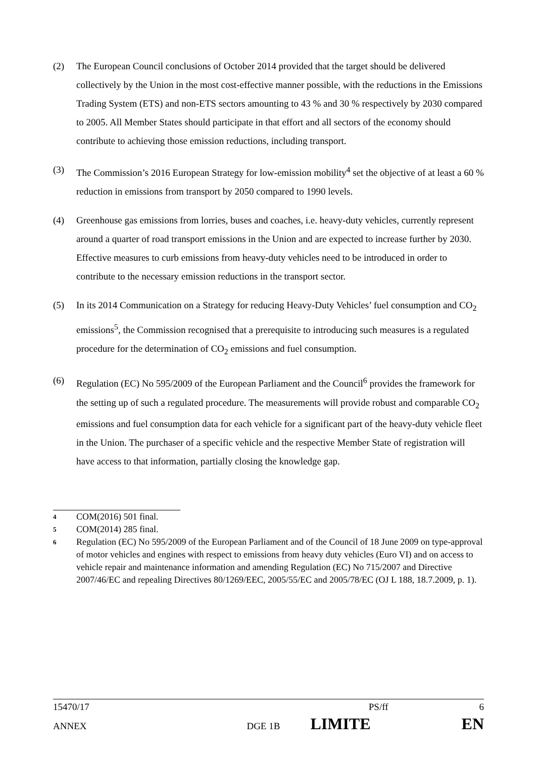(2) The European Council conclusions of October 2014 provided that the target should be delivered collectively by the Union in the most cost-effective manner possible, with the reductions in the Emissions Trading System (ETS) and non-ETS sectors amounting to 43 % and 30 % respectively by 2030 compared to 2005. All Member States should participate in that effort and all sectors of the economy should contribute to achieving those emission reductions, including transport.
(3) The Commission’s 2016 European Strategy for low-emission mobility<sup>4</sup> set the objective of at least a 60 % reduction in emissions from transport by 2050 compared to 1990 levels.
(4) Greenhouse gas emissions from lorries, buses and coaches, i.e. heavy-duty vehicles, currently represent around a quarter of road transport emissions in the Union and are expected to increase further by 2030. Effective measures to curb emissions from heavy-duty vehicles need to be introduced in order to contribute to the necessary emission reductions in the transport sector.
(5) In its 2014 Communication on a Strategy for reducing Heavy-Duty Vehicles’ fuel consumption and CO<sub>2</sub> emissions<sup>5</sup>, the Commission recognised that a prerequisite to introducing such measures is a regulated procedure for the determination of CO<sub>2</sub> emissions and fuel consumption.
(6) Regulation (EC) No 595/2009 of the European Parliament and the Council<sup>6</sup> provides the framework for the setting up of such a regulated procedure. The measurements will provide robust and comparable CO<sub>2</sub> emissions and fuel consumption data for each vehicle for a significant part of the heavy-duty vehicle fleet in the Union. The purchaser of a specific vehicle and the respective Member State of registration will have access to that information, partially closing the knowledge gap.
4
COM(2016) 501 final.
5
COM(2014) 285 final.
6
Regulation (EC) No 595/2009 of the European Parliament and of the Council of 18 June 2009 on type-approval of motor vehicles and engines with respect to emissions from heavy duty vehicles (Euro VI) and on access to vehicle repair and maintenance information and amending Regulation (EC) No 715/2007 and Directive 2007/46/EC and repealing Directives 80/1269/EEC, 2005/55/EC and 2005/78/EC (OJ L 188, 18.7.2009, p. 1).
15470/17 PS/ff 6
ANNEX DGE 1B LIMITE EN